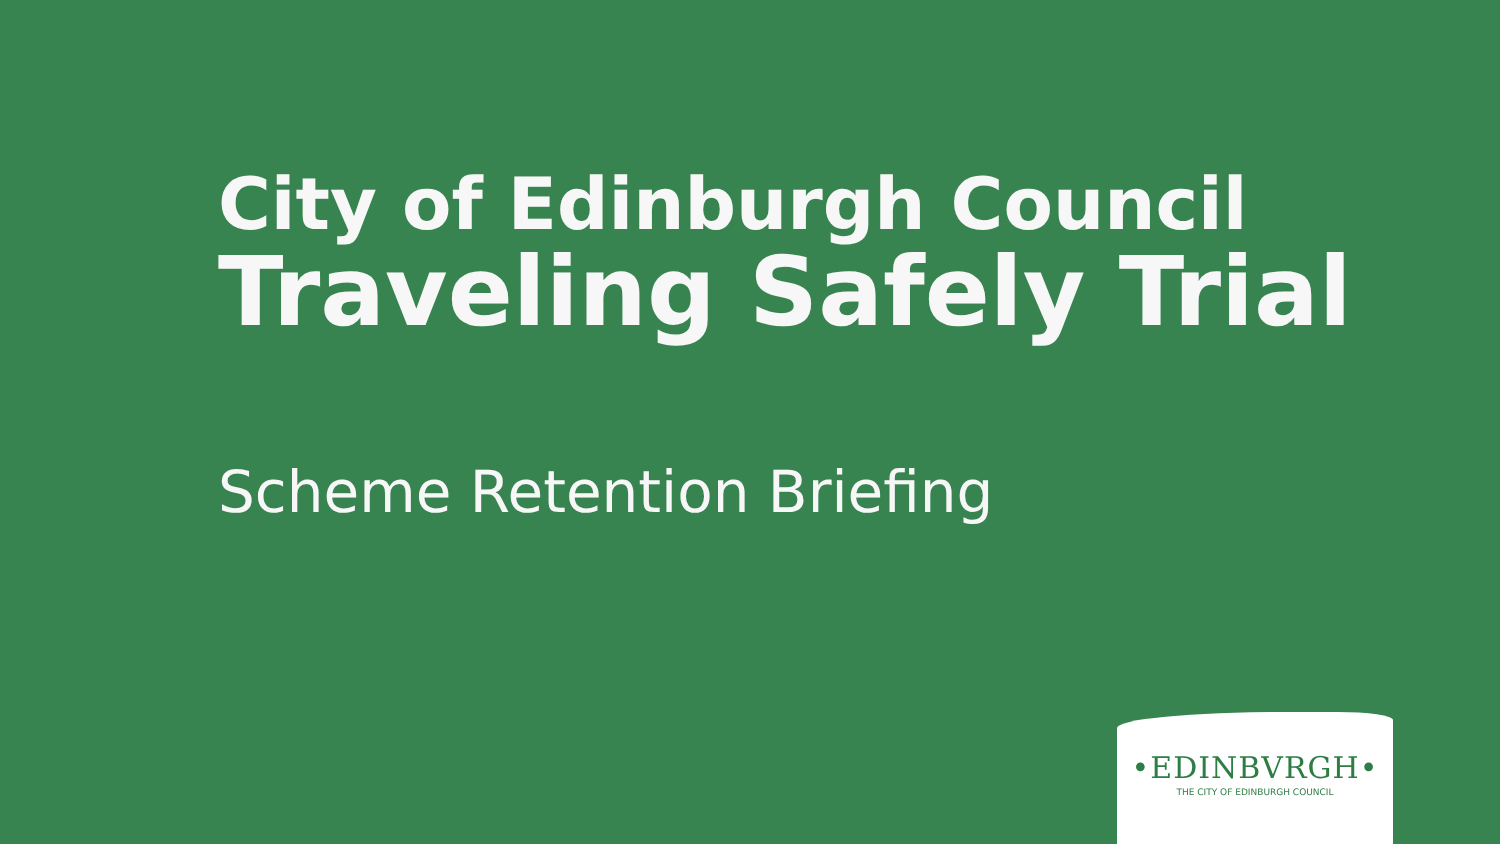City of Edinburgh Council
Traveling Safely Trial
Scheme Retention Briefing
•EDINBVRGH•
THE CITY OF EDINBURGH COUNCIL